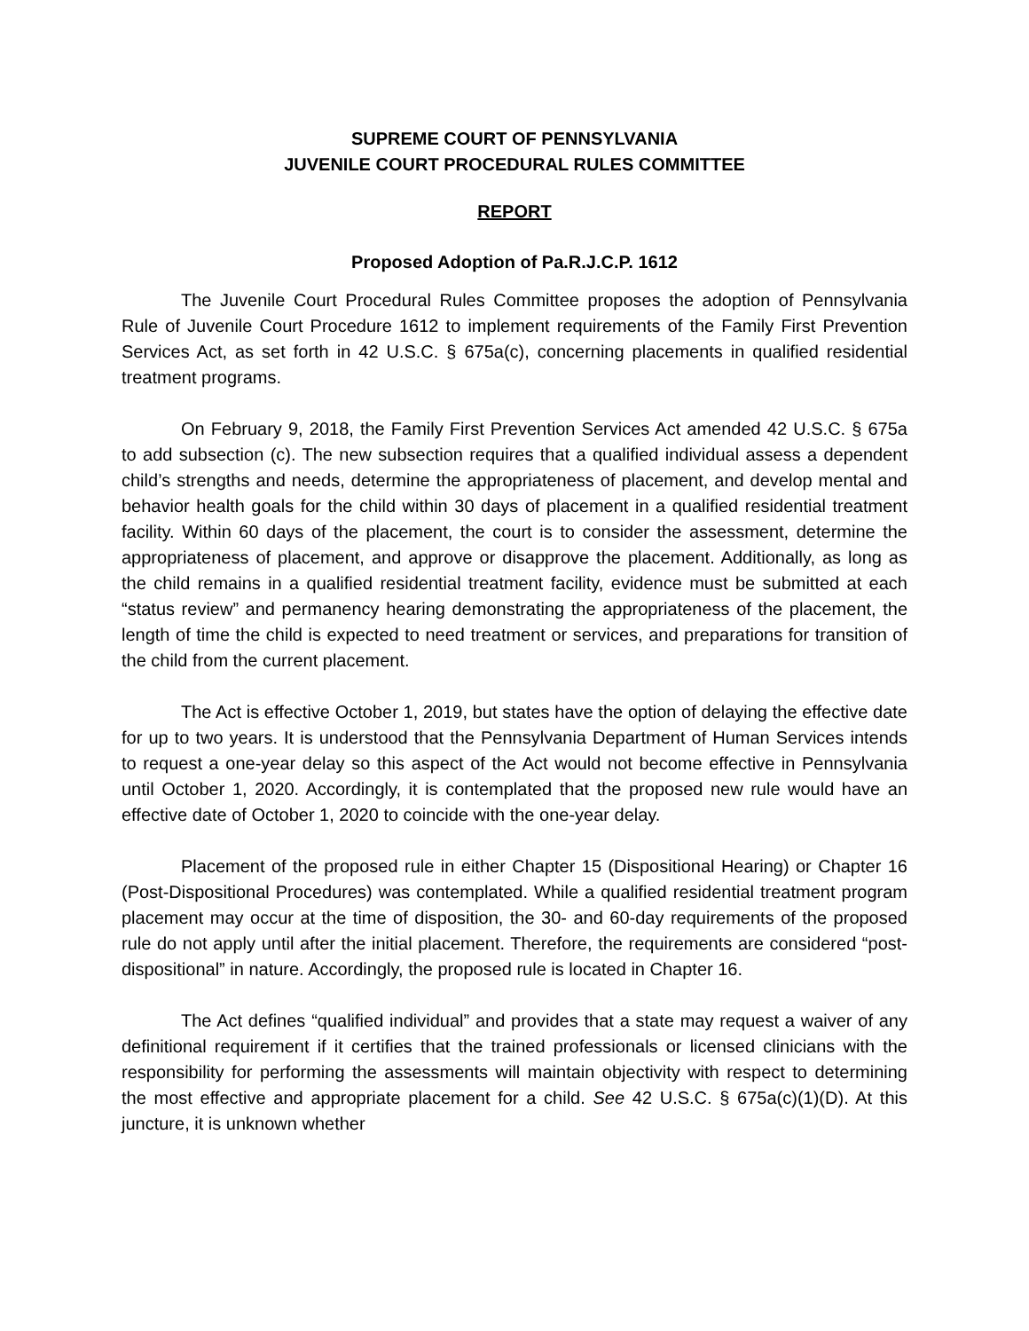SUPREME COURT OF PENNSYLVANIA
JUVENILE COURT PROCEDURAL RULES COMMITTEE
REPORT
Proposed Adoption of Pa.R.J.C.P. 1612
The Juvenile Court Procedural Rules Committee proposes the adoption of Pennsylvania Rule of Juvenile Court Procedure 1612 to implement requirements of the Family First Prevention Services Act, as set forth in 42 U.S.C. § 675a(c), concerning placements in qualified residential treatment programs.
On February 9, 2018, the Family First Prevention Services Act amended 42 U.S.C. § 675a to add subsection (c). The new subsection requires that a qualified individual assess a dependent child’s strengths and needs, determine the appropriateness of placement, and develop mental and behavior health goals for the child within 30 days of placement in a qualified residential treatment facility. Within 60 days of the placement, the court is to consider the assessment, determine the appropriateness of placement, and approve or disapprove the placement. Additionally, as long as the child remains in a qualified residential treatment facility, evidence must be submitted at each “status review” and permanency hearing demonstrating the appropriateness of the placement, the length of time the child is expected to need treatment or services, and preparations for transition of the child from the current placement.
The Act is effective October 1, 2019, but states have the option of delaying the effective date for up to two years. It is understood that the Pennsylvania Department of Human Services intends to request a one-year delay so this aspect of the Act would not become effective in Pennsylvania until October 1, 2020. Accordingly, it is contemplated that the proposed new rule would have an effective date of October 1, 2020 to coincide with the one-year delay.
Placement of the proposed rule in either Chapter 15 (Dispositional Hearing) or Chapter 16 (Post-Dispositional Procedures) was contemplated. While a qualified residential treatment program placement may occur at the time of disposition, the 30- and 60-day requirements of the proposed rule do not apply until after the initial placement. Therefore, the requirements are considered “post-dispositional” in nature. Accordingly, the proposed rule is located in Chapter 16.
The Act defines “qualified individual” and provides that a state may request a waiver of any definitional requirement if it certifies that the trained professionals or licensed clinicians with the responsibility for performing the assessments will maintain objectivity with respect to determining the most effective and appropriate placement for a child. See 42 U.S.C. § 675a(c)(1)(D). At this juncture, it is unknown whether